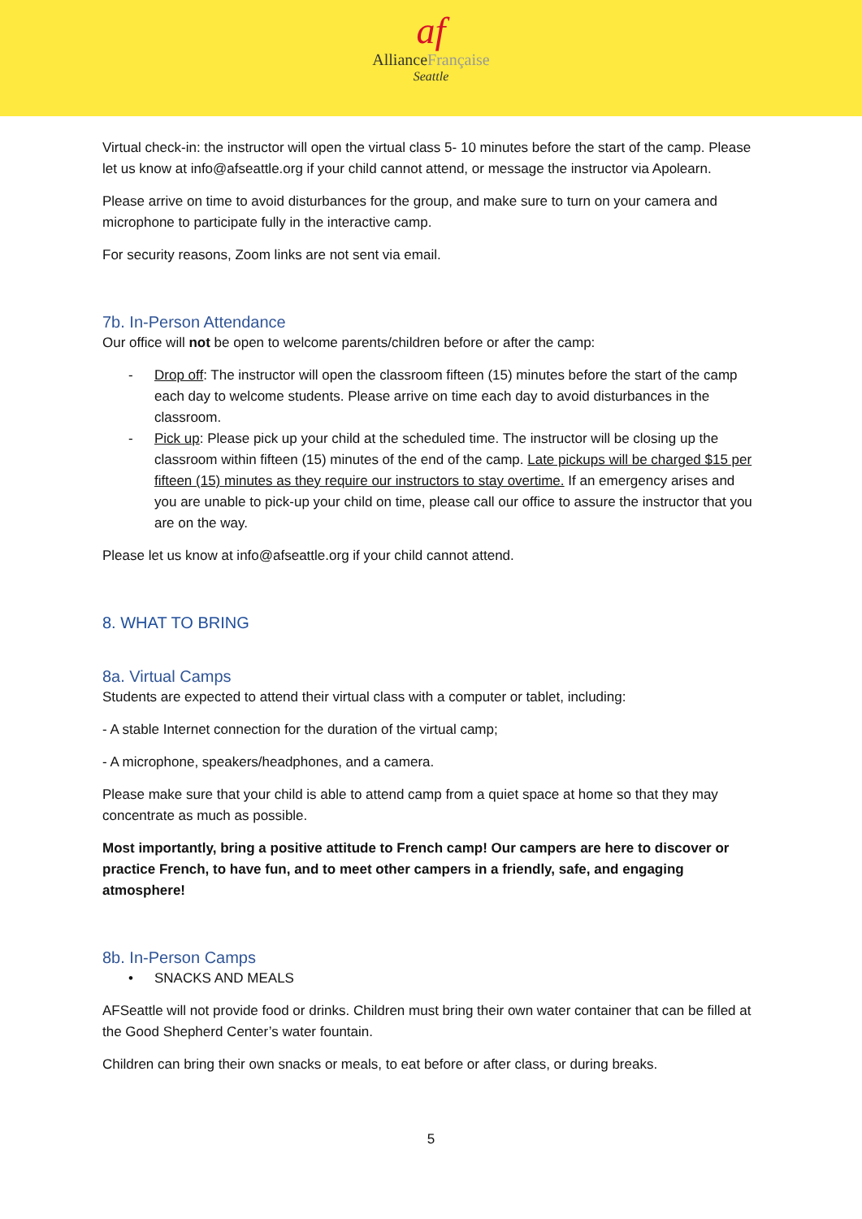af
AllianceFrançaise
Seattle
Virtual check-in: the instructor will open the virtual class 5- 10 minutes before the start of the camp. Please let us know at info@afseattle.org if your child cannot attend, or message the instructor via Apolearn.
Please arrive on time to avoid disturbances for the group, and make sure to turn on your camera and microphone to participate fully in the interactive camp.
For security reasons, Zoom links are not sent via email.
7b. In-Person Attendance
Our office will not be open to welcome parents/children before or after the camp:
- Drop off: The instructor will open the classroom fifteen (15) minutes before the start of the camp each day to welcome students. Please arrive on time each day to avoid disturbances in the classroom.
- Pick up: Please pick up your child at the scheduled time. The instructor will be closing up the classroom within fifteen (15) minutes of the end of the camp. Late pickups will be charged $15 per fifteen (15) minutes as they require our instructors to stay overtime. If an emergency arises and you are unable to pick-up your child on time, please call our office to assure the instructor that you are on the way.
Please let us know at info@afseattle.org if your child cannot attend.
8. WHAT TO BRING
8a. Virtual Camps
Students are expected to attend their virtual class with a computer or tablet, including:
- A stable Internet connection for the duration of the virtual camp;
- A microphone, speakers/headphones, and a camera.
Please make sure that your child is able to attend camp from a quiet space at home so that they may concentrate as much as possible.
Most importantly, bring a positive attitude to French camp! Our campers are here to discover or practice French, to have fun, and to meet other campers in a friendly, safe, and engaging atmosphere!
8b. In-Person Camps
• SNACKS AND MEALS
AFSeattle will not provide food or drinks. Children must bring their own water container that can be filled at the Good Shepherd Center’s water fountain.
Children can bring their own snacks or meals, to eat before or after class, or during breaks.
5